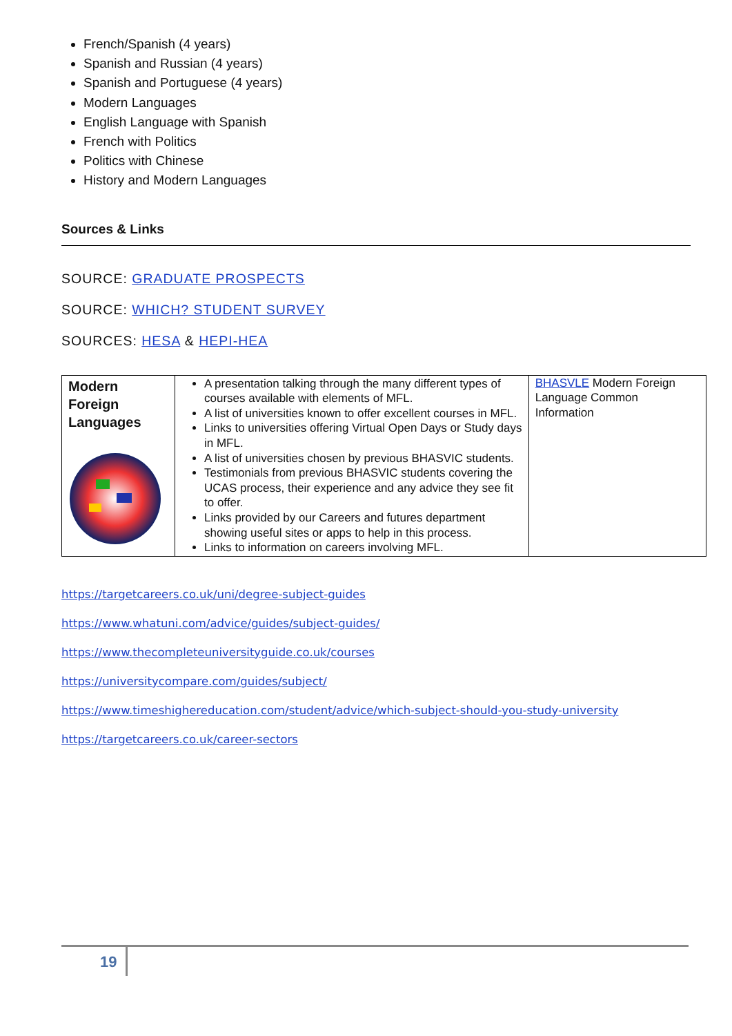French/Spanish (4 years)
Spanish and Russian (4 years)
Spanish and Portuguese (4 years)
Modern Languages
English Language with Spanish
French with Politics
Politics with Chinese
History and Modern Languages
Sources & Links
SOURCE: GRADUATE PROSPECTS
SOURCE: WHICH? STUDENT SURVEY
SOURCES: HESA & HEPI-HEA
| Modern Foreign Languages | A presentation talking through the many different types of courses available with elements of MFL. A list of universities known to offer excellent courses in MFL. Links to universities offering Virtual Open Days or Study days in MFL. A list of universities chosen by previous BHASVIC students. Testimonials from previous BHASVIC students covering the UCAS process, their experience and any advice they see fit to offer. Links provided by our Careers and futures department showing useful sites or apps to help in this process. Links to information on careers involving MFL. | BHASVLE Modern Foreign Language Common Information |
https://targetcareers.co.uk/uni/degree-subject-guides
https://www.whatuni.com/advice/guides/subject-guides/
https://www.thecompleteuniversityguide.co.uk/courses
https://universitycompare.com/guides/subject/
https://www.timeshighereducation.com/student/advice/which-subject-should-you-study-university
https://targetcareers.co.uk/career-sectors
19